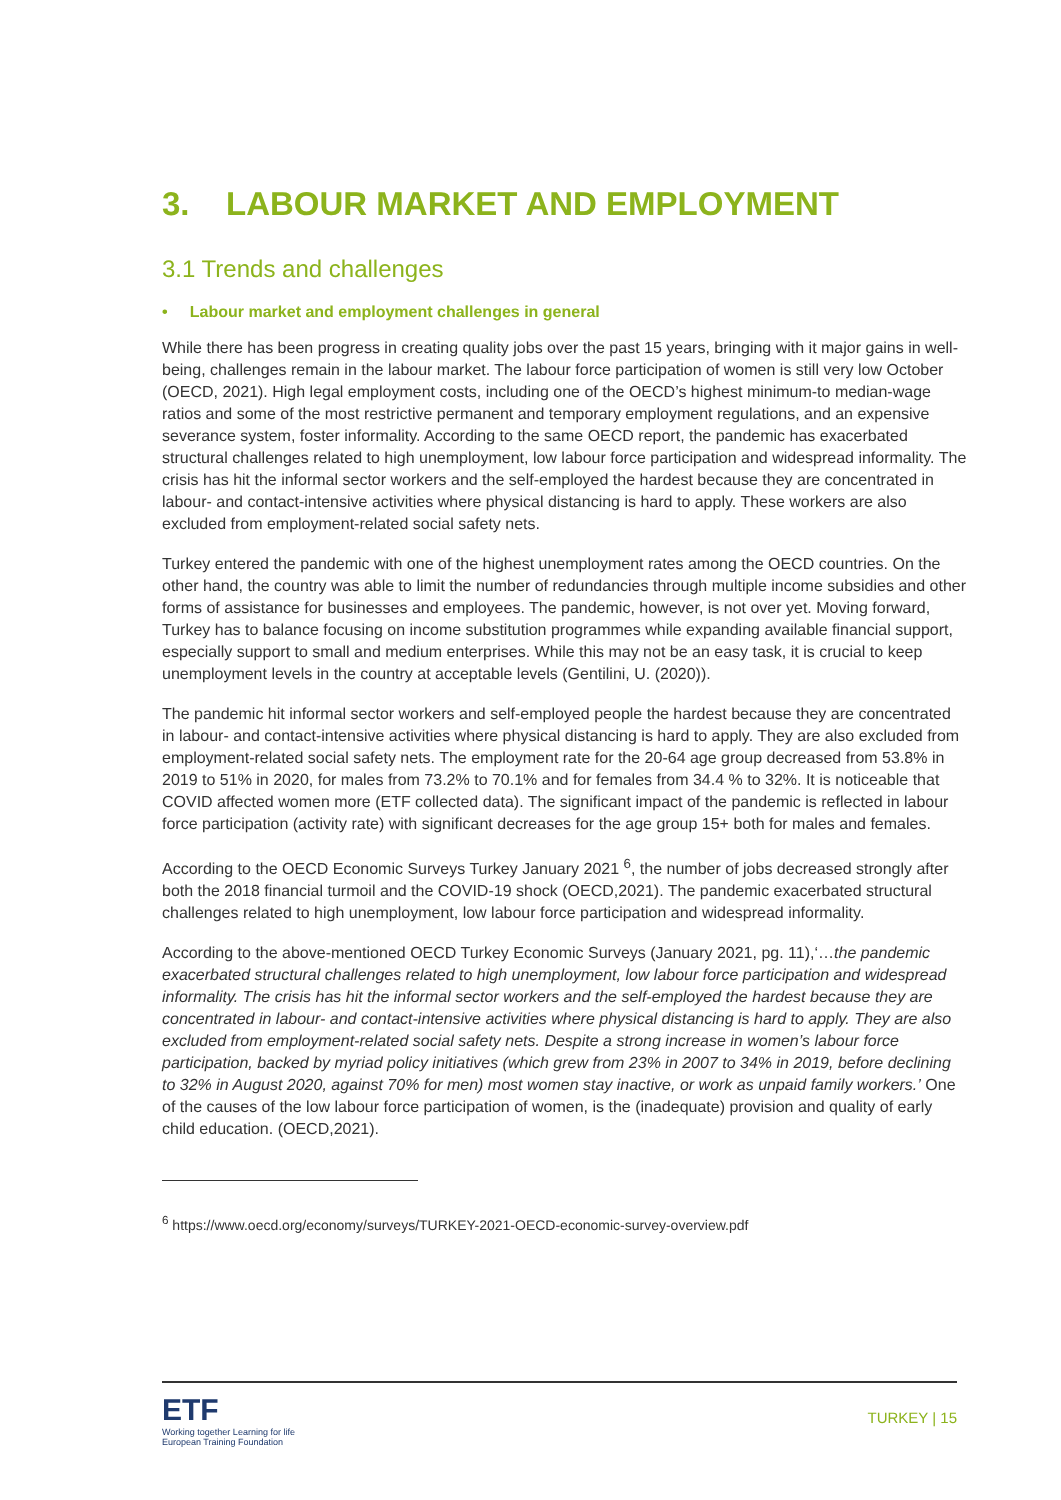3. LABOUR MARKET AND EMPLOYMENT
3.1 Trends and challenges
• Labour market and employment challenges in general
While there has been progress in creating quality jobs over the past 15 years, bringing with it major gains in well-being, challenges remain in the labour market. The labour force participation of women is still very low October (OECD, 2021). High legal employment costs, including one of the OECD’s highest minimum-to median-wage ratios and some of the most restrictive permanent and temporary employment regulations, and an expensive severance system, foster informality. According to the same OECD report, the pandemic has exacerbated structural challenges related to high unemployment, low labour force participation and widespread informality. The crisis has hit the informal sector workers and the self-employed the hardest because they are concentrated in labour- and contact-intensive activities where physical distancing is hard to apply. These workers are also excluded from employment-related social safety nets.
Turkey entered the pandemic with one of the highest unemployment rates among the OECD countries. On the other hand, the country was able to limit the number of redundancies through multiple income subsidies and other forms of assistance for businesses and employees. The pandemic, however, is not over yet. Moving forward, Turkey has to balance focusing on income substitution programmes while expanding available financial support, especially support to small and medium enterprises. While this may not be an easy task, it is crucial to keep unemployment levels in the country at acceptable levels (Gentilini, U. (2020)).
The pandemic hit informal sector workers and self-employed people the hardest because they are concentrated in labour- and contact-intensive activities where physical distancing is hard to apply. They are also excluded from employment-related social safety nets. The employment rate for the 20-64 age group decreased from 53.8% in 2019 to 51% in 2020, for males from 73.2% to 70.1% and for females from 34.4 % to 32%. It is noticeable that COVID affected women more (ETF collected data). The significant impact of the pandemic is reflected in labour force participation (activity rate) with significant decreases for the age group 15+ both for males and females.
According to the OECD Economic Surveys Turkey January 2021 <sup>6</sup>, the number of jobs decreased strongly after both the 2018 financial turmoil and the COVID-19 shock (OECD,2021). The pandemic exacerbated structural challenges related to high unemployment, low labour force participation and widespread informality.
According to the above-mentioned OECD Turkey Economic Surveys (January 2021, pg. 11),‘…the pandemic exacerbated structural challenges related to high unemployment, low labour force participation and widespread informality. The crisis has hit the informal sector workers and the self-employed the hardest because they are concentrated in labour- and contact-intensive activities where physical distancing is hard to apply. They are also excluded from employment-related social safety nets. Despite a strong increase in women’s labour force participation, backed by myriad policy initiatives (which grew from 23% in 2007 to 34% in 2019, before declining to 32% in August 2020, against 70% for men) most women stay inactive, or work as unpaid family workers.’ One of the causes of the low labour force participation of women, is the (inadequate) provision and quality of early child education. (OECD,2021).
<sup>6</sup> https://www.oecd.org/economy/surveys/TURKEY-2021-OECD-economic-survey-overview.pdf
ETF
Working together Learning for life
European Training Foundation
TURKEY | 15